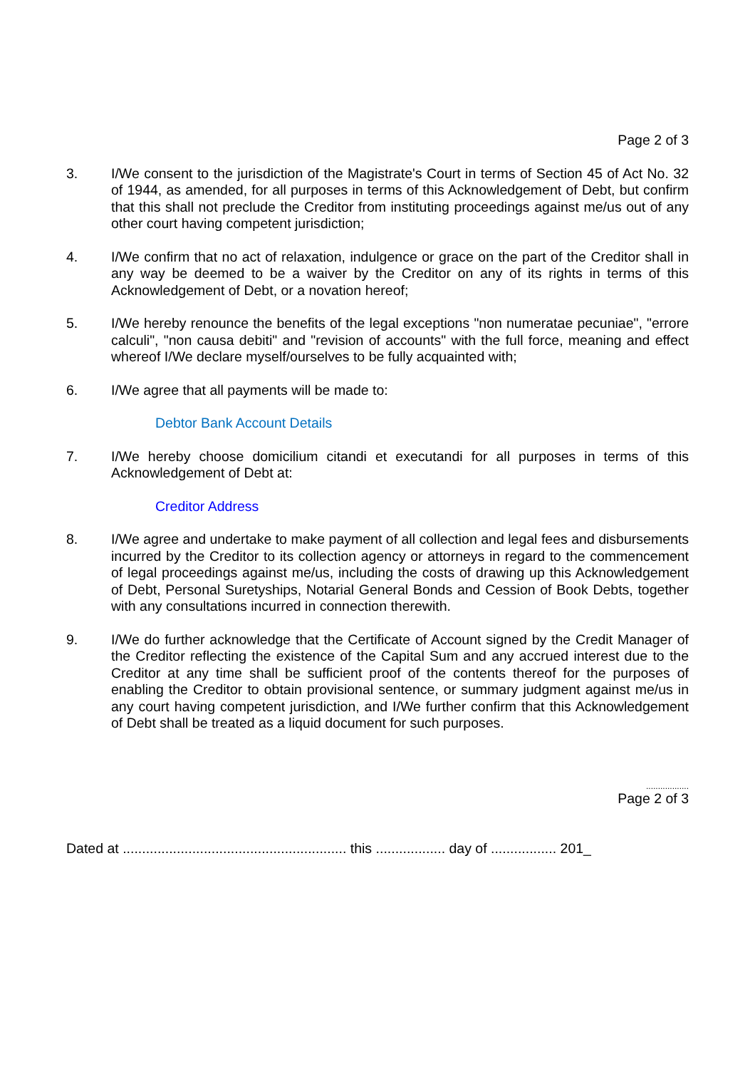Page 2 of 3
3. I/We consent to the jurisdiction of the Magistrate's Court in terms of Section 45 of Act No. 32 of 1944, as amended, for all purposes in terms of this Acknowledgement of Debt, but confirm that this shall not preclude the Creditor from instituting proceedings against me/us out of any other court having competent jurisdiction;
4. I/We confirm that no act of relaxation, indulgence or grace on the part of the Creditor shall in any way be deemed to be a waiver by the Creditor on any of its rights in terms of this Acknowledgement of Debt, or a novation hereof;
5. I/We hereby renounce the benefits of the legal exceptions "non numeratae pecuniae", "errore calculi", "non causa debiti" and "revision of accounts" with the full force, meaning and effect whereof I/We declare myself/ourselves to be fully acquainted with;
6. I/We agree that all payments will be made to:
Debtor Bank Account Details
7. I/We hereby choose domicilium citandi et executandi for all purposes in terms of this Acknowledgement of Debt at:
Creditor Address
8. I/We agree and undertake to make payment of all collection and legal fees and disbursements incurred by the Creditor to its collection agency or attorneys in regard to the commencement of legal proceedings against me/us, including the costs of drawing up this Acknowledgement of Debt, Personal Suretyships, Notarial General Bonds and Cession of Book Debts, together with any consultations incurred in connection therewith.
9. I/We do further acknowledge that the Certificate of Account signed by the Credit Manager of the Creditor reflecting the existence of the Capital Sum and any accrued interest due to the Creditor at any time shall be sufficient proof of the contents thereof for the purposes of enabling the Creditor to obtain provisional sentence, or summary judgment against me/us in any court having competent jurisdiction, and I/We further confirm that this Acknowledgement of Debt shall be treated as a liquid document for such purposes.
..................
Page 2 of 3
Dated at .......................................................... this .................. day of ................. 201_